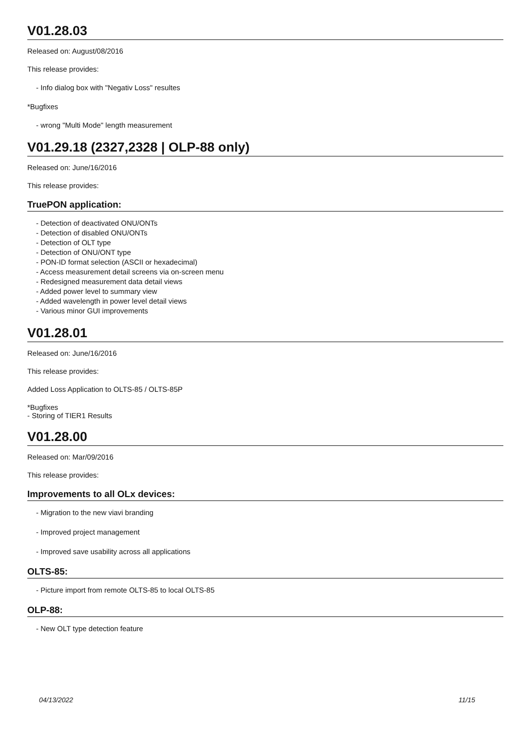V01.28.03
Released on: August/08/2016
This release provides:
- Info dialog box with "Negativ Loss" resultes
*Bugfixes
- wrong "Multi Mode" length measurement
V01.29.18 (2327,2328 | OLP-88 only)
Released on: June/16/2016
This release provides:
TruePON application:
- Detection of deactivated ONU/ONTs
- Detection of disabled ONU/ONTs
- Detection of OLT type
- Detection of ONU/ONT type
- PON-ID format selection (ASCII or hexadecimal)
- Access measurement detail screens via on-screen menu
- Redesigned measurement data detail views
- Added power level to summary view
- Added wavelength in power level detail views
- Various minor GUI improvements
V01.28.01
Released on: June/16/2016
This release provides:
Added Loss Application to OLTS-85 / OLTS-85P
*Bugfixes
- Storing of TIER1 Results
V01.28.00
Released on: Mar/09/2016
This release provides:
Improvements to all OLx devices:
- Migration to the new viavi branding
- Improved project management
- Improved save usability across all applications
OLTS-85:
- Picture import from remote OLTS-85 to local OLTS-85
OLP-88:
- New OLT type detection feature
04/13/2022 11/15